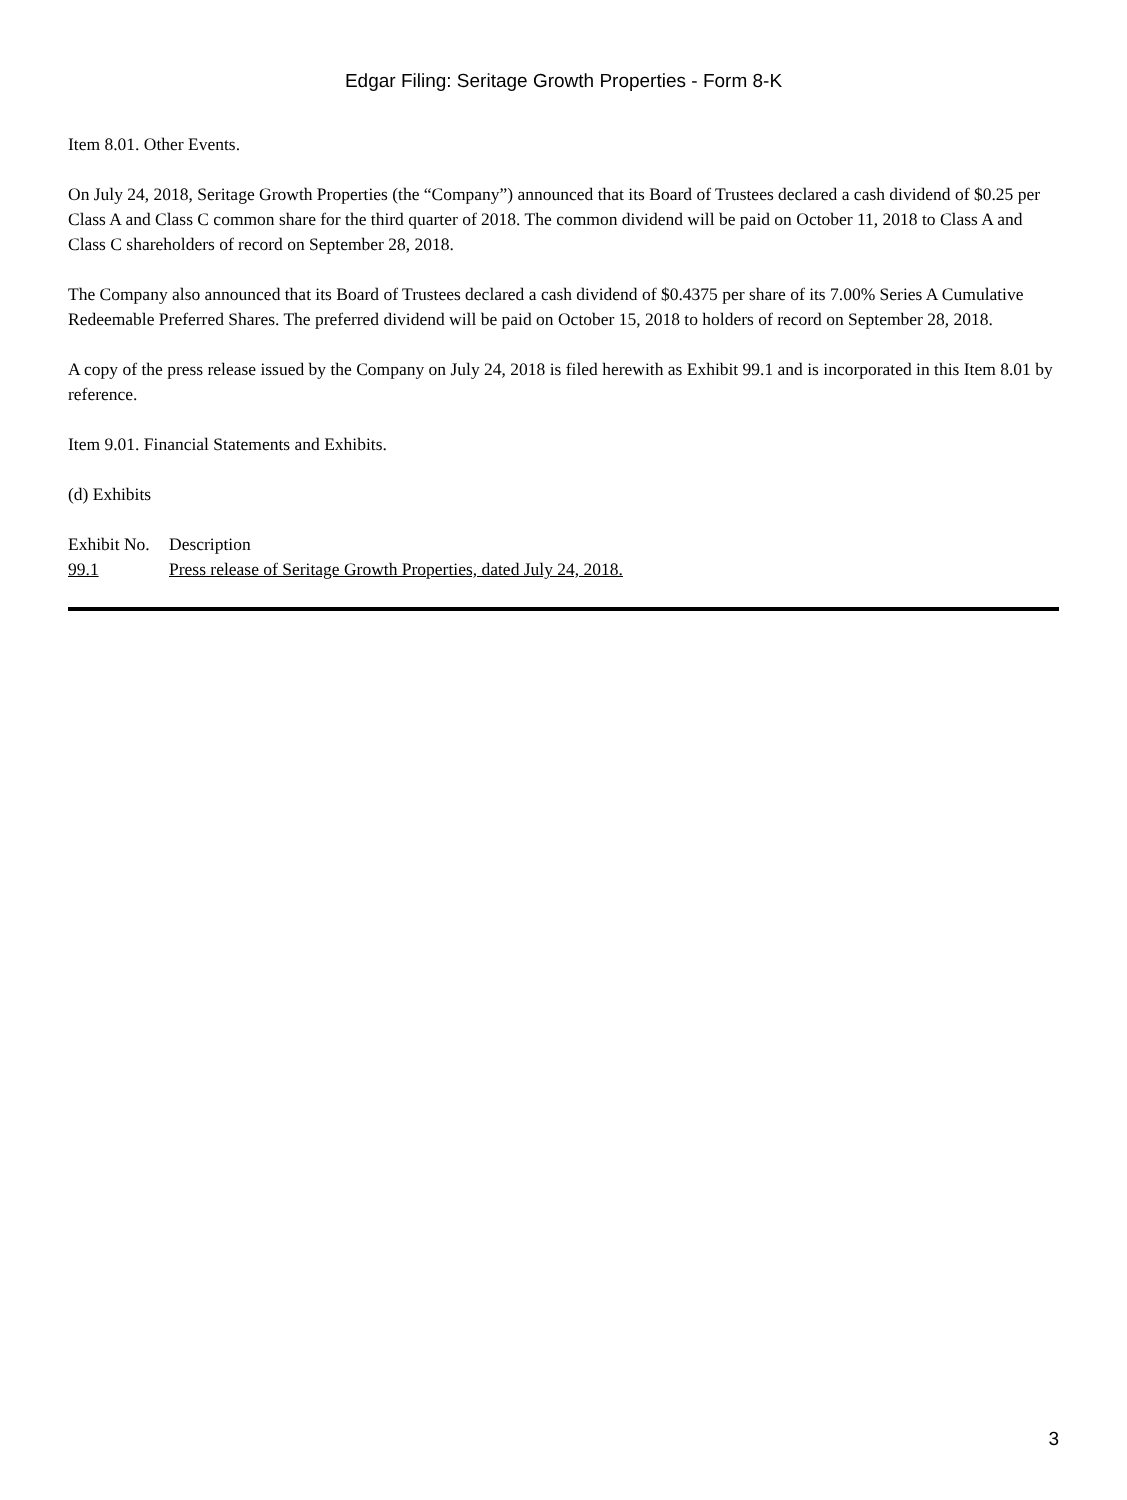Edgar Filing: Seritage Growth Properties - Form 8-K
Item 8.01. Other Events.
On July 24, 2018, Seritage Growth Properties (the “Company”) announced that its Board of Trustees declared a cash dividend of $0.25 per Class A and Class C common share for the third quarter of 2018. The common dividend will be paid on October 11, 2018 to Class A and Class C shareholders of record on September 28, 2018.
The Company also announced that its Board of Trustees declared a cash dividend of $0.4375 per share of its 7.00% Series A Cumulative Redeemable Preferred Shares. The preferred dividend will be paid on October 15, 2018 to holders of record on September 28, 2018.
A copy of the press release issued by the Company on July 24, 2018 is filed herewith as Exhibit 99.1 and is incorporated in this Item 8.01 by reference.
Item 9.01. Financial Statements and Exhibits.
(d) Exhibits
| Exhibit No. | Description |
| 99.1 | Press release of Seritage Growth Properties, dated July 24, 2018. |
3